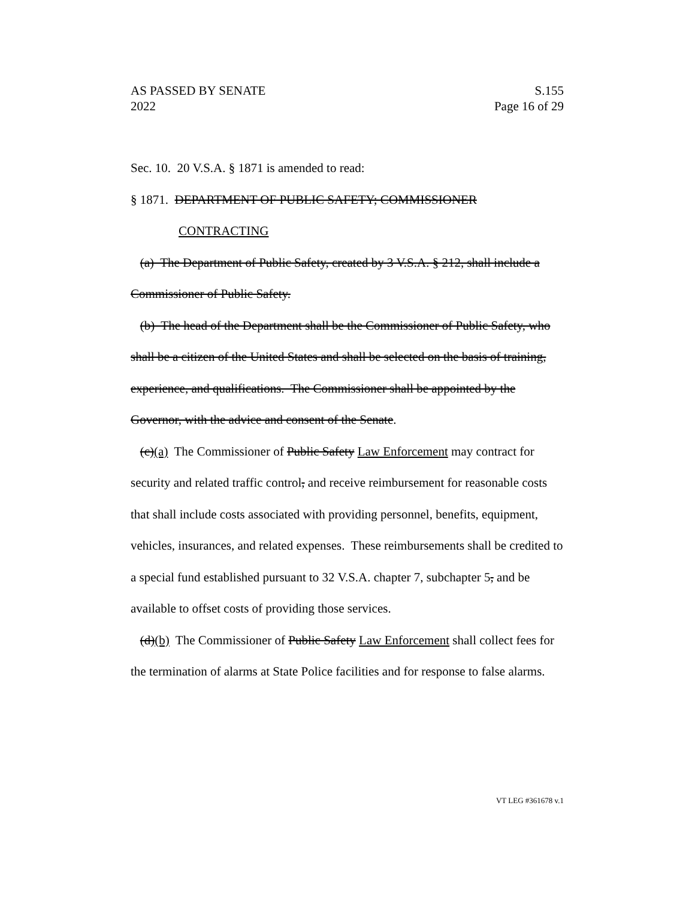AS PASSED BY SENATE
2022
S.155
Page 16 of 29
Sec. 10. 20 V.S.A. § 1871 is amended to read:
§ 1871. DEPARTMENT OF PUBLIC SAFETY; COMMISSIONER
CONTRACTING
(a) The Department of Public Safety, created by 3 V.S.A. § 212, shall include a Commissioner of Public Safety.
(b) The head of the Department shall be the Commissioner of Public Safety, who shall be a citizen of the United States and shall be selected on the basis of training, experience, and qualifications. The Commissioner shall be appointed by the Governor, with the advice and consent of the Senate.
(c)(a) The Commissioner of Public Safety Law Enforcement may contract for security and related traffic control, and receive reimbursement for reasonable costs that shall include costs associated with providing personnel, benefits, equipment, vehicles, insurances, and related expenses. These reimbursements shall be credited to a special fund established pursuant to 32 V.S.A. chapter 7, subchapter 5, and be available to offset costs of providing those services.
(d)(b) The Commissioner of Public Safety Law Enforcement shall collect fees for the termination of alarms at State Police facilities and for response to false alarms.
VT LEG #361678 v.1